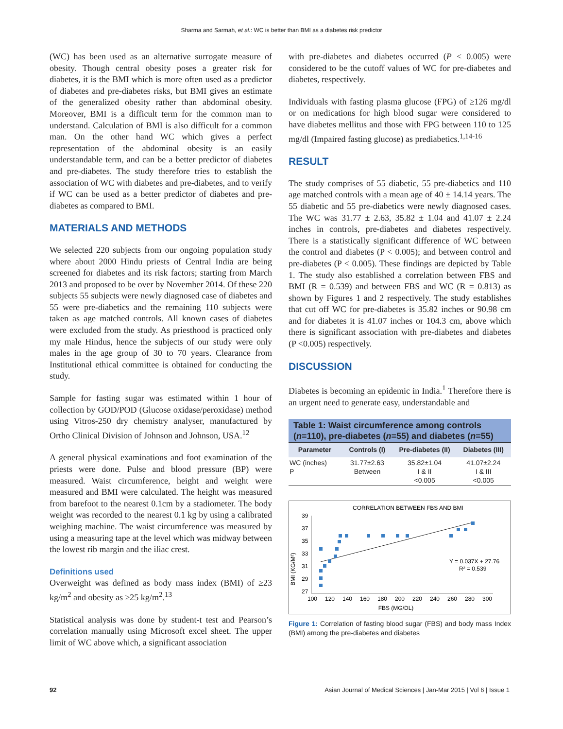Sharma and Sarmah, et al.: WC is better than BMI as a diabetes risk predictor
(WC) has been used as an alternative surrogate measure of obesity. Though central obesity poses a greater risk for diabetes, it is the BMI which is more often used as a predictor of diabetes and pre-diabetes risks, but BMI gives an estimate of the generalized obesity rather than abdominal obesity. Moreover, BMI is a difficult term for the common man to understand. Calculation of BMI is also difficult for a common man. On the other hand WC which gives a perfect representation of the abdominal obesity is an easily understandable term, and can be a better predictor of diabetes and pre-diabetes. The study therefore tries to establish the association of WC with diabetes and pre-diabetes, and to verify if WC can be used as a better predictor of diabetes and pre-diabetes as compared to BMI.
MATERIALS AND METHODS
We selected 220 subjects from our ongoing population study where about 2000 Hindu priests of Central India are being screened for diabetes and its risk factors; starting from March 2013 and proposed to be over by November 2014. Of these 220 subjects 55 subjects were newly diagnosed case of diabetes and 55 were pre-diabetics and the remaining 110 subjects were taken as age matched controls. All known cases of diabetes were excluded from the study. As priesthood is practiced only my male Hindus, hence the subjects of our study were only males in the age group of 30 to 70 years. Clearance from Institutional ethical committee is obtained for conducting the study.
Sample for fasting sugar was estimated within 1 hour of collection by GOD/POD (Glucose oxidase/peroxidase) method using Vitros-250 dry chemistry analyser, manufactured by Ortho Clinical Division of Johnson and Johnson, USA.<sup>12</sup>
A general physical examinations and foot examination of the priests were done. Pulse and blood pressure (BP) were measured. Waist circumference, height and weight were measured and BMI were calculated. The height was measured from barefoot to the nearest 0.1cm by a stadiometer. The body weight was recorded to the nearest 0.1 kg by using a calibrated weighing machine. The waist circumference was measured by using a measuring tape at the level which was midway between the lowest rib margin and the iliac crest.
Definitions used
Overweight was defined as body mass index (BMI) of ≥23 kg/m<sup>2</sup> and obesity as ≥25 kg/m<sup>2</sup>.<sup>13</sup>
Statistical analysis was done by student-t test and Pearson’s correlation manually using Microsoft excel sheet. The upper limit of WC above which, a significant association
with pre-diabetes and diabetes occurred (P < 0.005) were considered to be the cutoff values of WC for pre-diabetes and diabetes, respectively.
Individuals with fasting plasma glucose (FPG) of ≥126 mg/dl or on medications for high blood sugar were considered to have diabetes mellitus and those with FPG between 110 to 125 mg/dl (Impaired fasting glucose) as prediabetics.<sup>1,14-16</sup>
RESULT
The study comprises of 55 diabetic, 55 pre-diabetics and 110 age matched controls with a mean age of 40 ± 14.14 years. The 55 diabetic and 55 pre-diabetics were newly diagnosed cases. The WC was 31.77 ± 2.63, 35.82 ± 1.04 and 41.07 ± 2.24 inches in controls, pre-diabetes and diabetes respectively. There is a statistically significant difference of WC between the control and diabetes (P < 0.005); and between control and pre-diabetes (P < 0.005). These findings are depicted by Table 1. The study also established a correlation between FBS and BMI (R = 0.539) and between FBS and WC (R = 0.813) as shown by Figures 1 and 2 respectively. The study establishes that cut off WC for pre-diabetes is 35.82 inches or 90.98 cm and for diabetes it is 41.07 inches or 104.3 cm, above which there is significant association with pre-diabetes and diabetes (P <0.005) respectively.
DISCUSSION
Diabetes is becoming an epidemic in India.<sup>1</sup> Therefore there is an urgent need to generate easy, understandable and
| Table 1: Waist circumference among controls ( n =110), pre-diabetes ( n =55) and diabetes ( n =55) | | | |
| Parameter | Controls (I) | Pre-diabetes (II) | Diabetes (III) |
| WC (inches) P | 31.77±2.63 Between | 35.82±1.04 I & II <0.005 | 41.07±2.24 I & III <0.005 |
CORRELATION BETWEEN FBS AND BMI
BMI (KG/M²)
39
37
35
33
31
29
27
100
120
140
160
180
200
220
240
260
280
300
FBS (MG/DL)
Y = 0.037X + 27.76
R² = 0.539
Figure 1: Correlation of fasting blood sugar (FBS) and body mass Index (BMI) among the pre-diabetes and diabetes
92 Asian Journal of Medical Sciences | Jan-Mar 2015 | Vol 6 | Issue 1